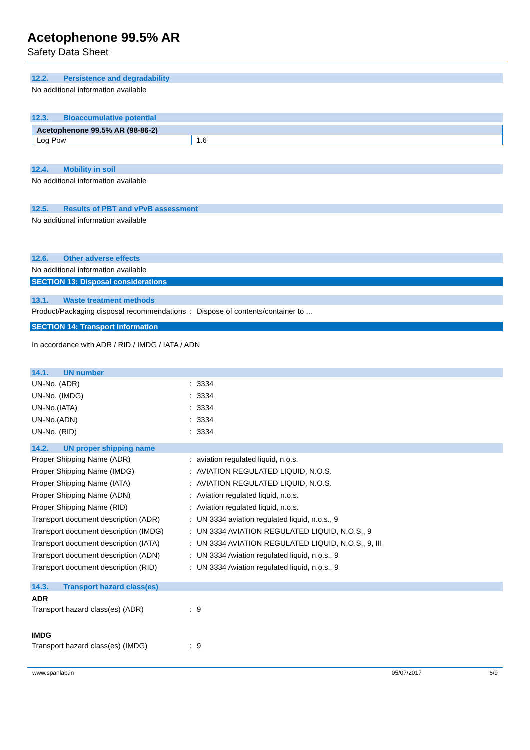Acetophenone 99.5% AR
Safety Data Sheet
12.2. Persistence and degradability
No additional information available
12.3. Bioaccumulative potential
| Acetophenone 99.5% AR (98-86-2) | |
| --- | --- |
| Log Pow | 1.6 |
12.4. Mobility in soil
No additional information available
12.5. Results of PBT and vPvB assessment
No additional information available
12.6. Other adverse effects
No additional information available
SECTION 13: Disposal considerations
13.1. Waste treatment methods
| Product/Packaging disposal recommendations | : | Dispose of contents/container to ... |
SECTION 14: Transport information
In accordance with ADR / RID / IMDG / IATA / ADN
14.1. UN number
| UN-No. (ADR) | : | 3334 |
| UN-No. (IMDG) | : | 3334 |
| UN-No.(IATA) | : | 3334 |
| UN-No.(ADN) | : | 3334 |
| UN-No. (RID) | : | 3334 |
14.2. UN proper shipping name
| Proper Shipping Name (ADR) | : | aviation regulated liquid, n.o.s. |
| Proper Shipping Name (IMDG) | : | AVIATION REGULATED LIQUID, N.O.S. |
| Proper Shipping Name (IATA) | : | AVIATION REGULATED LIQUID, N.O.S. |
| Proper Shipping Name (ADN) | : | Aviation regulated liquid, n.o.s. |
| Proper Shipping Name (RID) | : | Aviation regulated liquid, n.o.s. |
| Transport document description (ADR) | : | UN 3334 aviation regulated liquid, n.o.s., 9 |
| Transport document description (IMDG) | : | UN 3334 AVIATION REGULATED LIQUID, N.O.S., 9 |
| Transport document description (IATA) | : | UN 3334 AVIATION REGULATED LIQUID, N.O.S., 9, III |
| Transport document description (ADN) | : | UN 3334 Aviation regulated liquid, n.o.s., 9 |
| Transport document description (RID) | : | UN 3334 Aviation regulated liquid, n.o.s., 9 |
14.3. Transport hazard class(es)
ADR
| Transport hazard class(es) (ADR) | : | 9 |
IMDG
| Transport hazard class(es) (IMDG) | : | 9 |
www.spanlab.in 05/07/2017 6/9